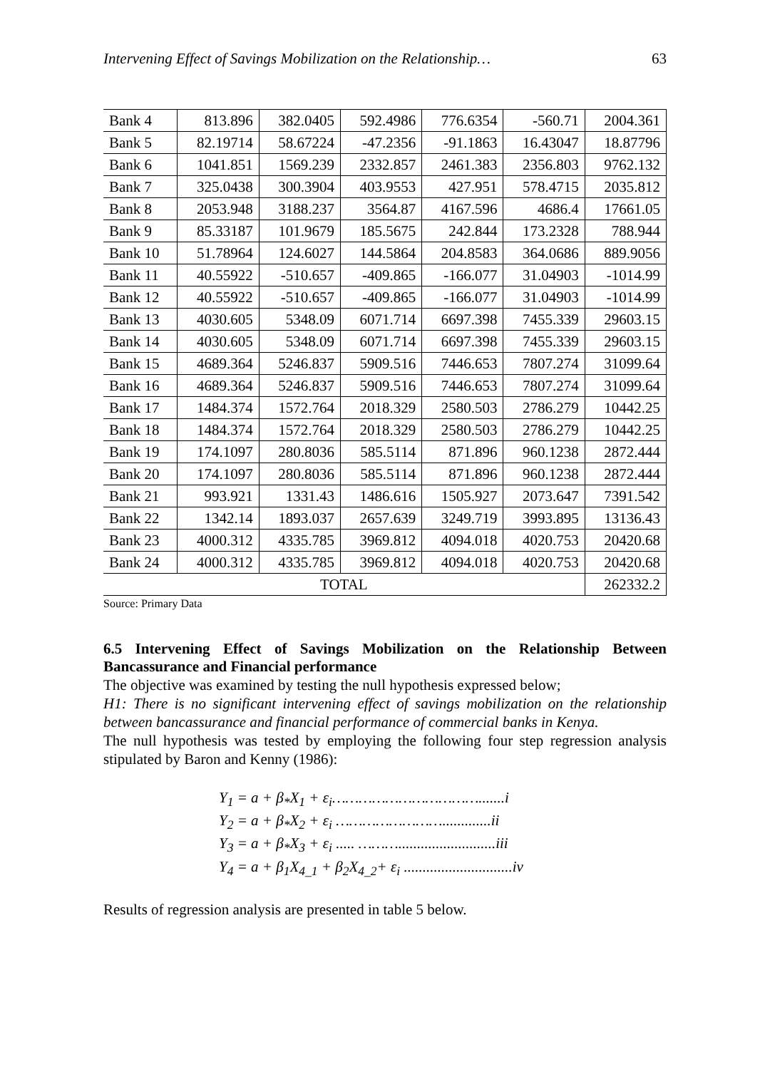Intervening Effect of Savings Mobilization on the Relationship… 63
| Bank 4 | 813.896 | 382.0405 | 592.4986 | 776.6354 | -560.71 | 2004.361 |
| Bank 5 | 82.19714 | 58.67224 | -47.2356 | -91.1863 | 16.43047 | 18.87796 |
| Bank 6 | 1041.851 | 1569.239 | 2332.857 | 2461.383 | 2356.803 | 9762.132 |
| Bank 7 | 325.0438 | 300.3904 | 403.9553 | 427.951 | 578.4715 | 2035.812 |
| Bank 8 | 2053.948 | 3188.237 | 3564.87 | 4167.596 | 4686.4 | 17661.05 |
| Bank 9 | 85.33187 | 101.9679 | 185.5675 | 242.844 | 173.2328 | 788.944 |
| Bank 10 | 51.78964 | 124.6027 | 144.5864 | 204.8583 | 364.0686 | 889.9056 |
| Bank 11 | 40.55922 | -510.657 | -409.865 | -166.077 | 31.04903 | -1014.99 |
| Bank 12 | 40.55922 | -510.657 | -409.865 | -166.077 | 31.04903 | -1014.99 |
| Bank 13 | 4030.605 | 5348.09 | 6071.714 | 6697.398 | 7455.339 | 29603.15 |
| Bank 14 | 4030.605 | 5348.09 | 6071.714 | 6697.398 | 7455.339 | 29603.15 |
| Bank 15 | 4689.364 | 5246.837 | 5909.516 | 7446.653 | 7807.274 | 31099.64 |
| Bank 16 | 4689.364 | 5246.837 | 5909.516 | 7446.653 | 7807.274 | 31099.64 |
| Bank 17 | 1484.374 | 1572.764 | 2018.329 | 2580.503 | 2786.279 | 10442.25 |
| Bank 18 | 1484.374 | 1572.764 | 2018.329 | 2580.503 | 2786.279 | 10442.25 |
| Bank 19 | 174.1097 | 280.8036 | 585.5114 | 871.896 | 960.1238 | 2872.444 |
| Bank 20 | 174.1097 | 280.8036 | 585.5114 | 871.896 | 960.1238 | 2872.444 |
| Bank 21 | 993.921 | 1331.43 | 1486.616 | 1505.927 | 2073.647 | 7391.542 |
| Bank 22 | 1342.14 | 1893.037 | 2657.639 | 3249.719 | 3993.895 | 13136.43 |
| Bank 23 | 4000.312 | 4335.785 | 3969.812 | 4094.018 | 4020.753 | 20420.68 |
| Bank 24 | 4000.312 | 4335.785 | 3969.812 | 4094.018 | 4020.753 | 20420.68 |
| TOTAL | | | | | | 262332.2 |
Source: Primary Data
6.5 Intervening Effect of Savings Mobilization on the Relationship Between Bancassurance and Financial performance
The objective was examined by testing the null hypothesis expressed below;
H1: There is no significant intervening effect of savings mobilization on the relationship between bancassurance and financial performance of commercial banks in Kenya.
The null hypothesis was tested by employing the following four step regression analysis stipulated by Baron and Kenny (1986):
Y<sub>1</sub> = a + β<sub>*</sub>X<sub>1</sub> + ε<sub>i</sub>…………………………….......i
Y<sub>2</sub> = a + β<sub>*</sub>X<sub>2</sub> + ε<sub>i</sub> …………………….............ii
Y<sub>3</sub> = a + β<sub>*</sub>X<sub>3</sub> + ε<sub>i</sub> ..... ………..........................iii
Y<sub>4</sub> = a + β<sub>1</sub>X<sub>4_1</sub> + β<sub>2</sub>X<sub>4_2</sub>+ ε<sub>i</sub> .............................iv
Results of regression analysis are presented in table 5 below.